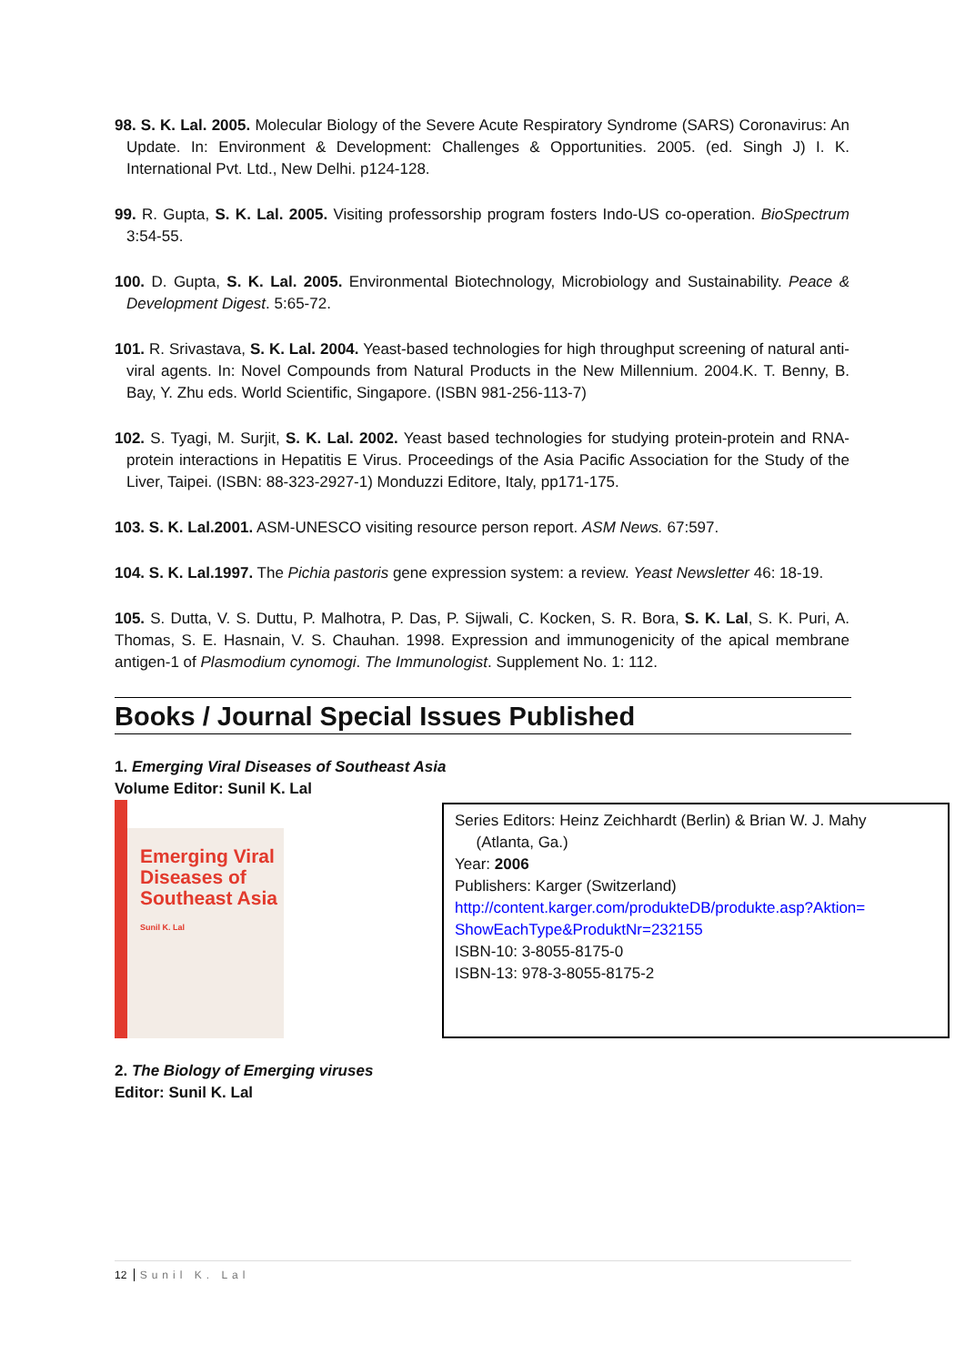98. S. K. Lal. 2005. Molecular Biology of the Severe Acute Respiratory Syndrome (SARS) Coronavirus: An Update. In: Environment & Development: Challenges & Opportunities. 2005. (ed. Singh J) I. K. International Pvt. Ltd., New Delhi. p124-128.
99. R. Gupta, S. K. Lal. 2005. Visiting professorship program fosters Indo-US co-operation. BioSpectrum 3:54-55.
100. D. Gupta, S. K. Lal. 2005. Environmental Biotechnology, Microbiology and Sustainability. Peace & Development Digest. 5:65-72.
101. R. Srivastava, S. K. Lal. 2004. Yeast-based technologies for high throughput screening of natural anti-viral agents. In: Novel Compounds from Natural Products in the New Millennium. 2004.K. T. Benny, B. Bay, Y. Zhu eds. World Scientific, Singapore. (ISBN 981-256-113-7)
102. S. Tyagi, M. Surjit, S. K. Lal. 2002. Yeast based technologies for studying protein-protein and RNA-protein interactions in Hepatitis E Virus. Proceedings of the Asia Pacific Association for the Study of the Liver, Taipei. (ISBN: 88-323-2927-1) Monduzzi Editore, Italy, pp171-175.
103. S. K. Lal.2001. ASM-UNESCO visiting resource person report. ASM News. 67:597.
104. S. K. Lal.1997. The Pichia pastoris gene expression system: a review. Yeast Newsletter 46: 18-19.
105. S. Dutta, V. S. Duttu, P. Malhotra, P. Das, P. Sijwali, C. Kocken, S. R. Bora, S. K. Lal, S. K. Puri, A. Thomas, S. E. Hasnain, V. S. Chauhan. 1998. Expression and immunogenicity of the apical membrane antigen-1 of Plasmodium cynomogi. The Immunologist. Supplement No. 1: 112.
Books / Journal Special Issues Published
1. Emerging Viral Diseases of Southeast Asia
Volume Editor: Sunil K. Lal
Emerging Viral Diseases of Southeast Asia
Sunil K. Lal
Series Editors: Heinz Zeichhardt (Berlin) & Brian W. J. Mahy
(Atlanta, Ga.)
Year: 2006
Publishers: Karger (Switzerland)
http://content.karger.com/produkteDB/produkte.asp?Aktion= ShowEachType&ProduktNr=232155
ISBN-10: 3-8055-8175-0
ISBN-13: 978-3-8055-8175-2
2. The Biology of Emerging viruses
Editor: Sunil K. Lal
12 Sunil K. Lal